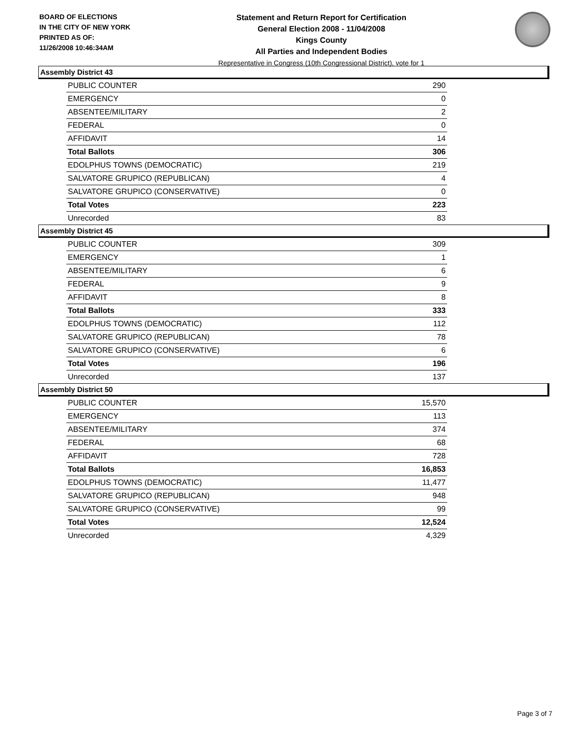BOARD OF ELECTIONS
IN THE CITY OF NEW YORK
PRINTED AS OF:
11/26/2008 10:46:34AM
Statement and Return Report for Certification
General Election 2008 - 11/04/2008
Kings County
All Parties and Independent Bodies
Representative in Congress (10th Congressional District), vote for 1
Assembly District 43
| PUBLIC COUNTER | 290 |
| EMERGENCY | 0 |
| ABSENTEE/MILITARY | 2 |
| FEDERAL | 0 |
| AFFIDAVIT | 14 |
| Total Ballots | 306 |
| EDOLPHUS TOWNS (DEMOCRATIC) | 219 |
| SALVATORE GRUPICO (REPUBLICAN) | 4 |
| SALVATORE GRUPICO (CONSERVATIVE) | 0 |
| Total Votes | 223 |
| Unrecorded | 83 |
Assembly District 45
| PUBLIC COUNTER | 309 |
| EMERGENCY | 1 |
| ABSENTEE/MILITARY | 6 |
| FEDERAL | 9 |
| AFFIDAVIT | 8 |
| Total Ballots | 333 |
| EDOLPHUS TOWNS (DEMOCRATIC) | 112 |
| SALVATORE GRUPICO (REPUBLICAN) | 78 |
| SALVATORE GRUPICO (CONSERVATIVE) | 6 |
| Total Votes | 196 |
| Unrecorded | 137 |
Assembly District 50
| PUBLIC COUNTER | 15,570 |
| EMERGENCY | 113 |
| ABSENTEE/MILITARY | 374 |
| FEDERAL | 68 |
| AFFIDAVIT | 728 |
| Total Ballots | 16,853 |
| EDOLPHUS TOWNS (DEMOCRATIC) | 11,477 |
| SALVATORE GRUPICO (REPUBLICAN) | 948 |
| SALVATORE GRUPICO (CONSERVATIVE) | 99 |
| Total Votes | 12,524 |
| Unrecorded | 4,329 |
Page 3 of 7